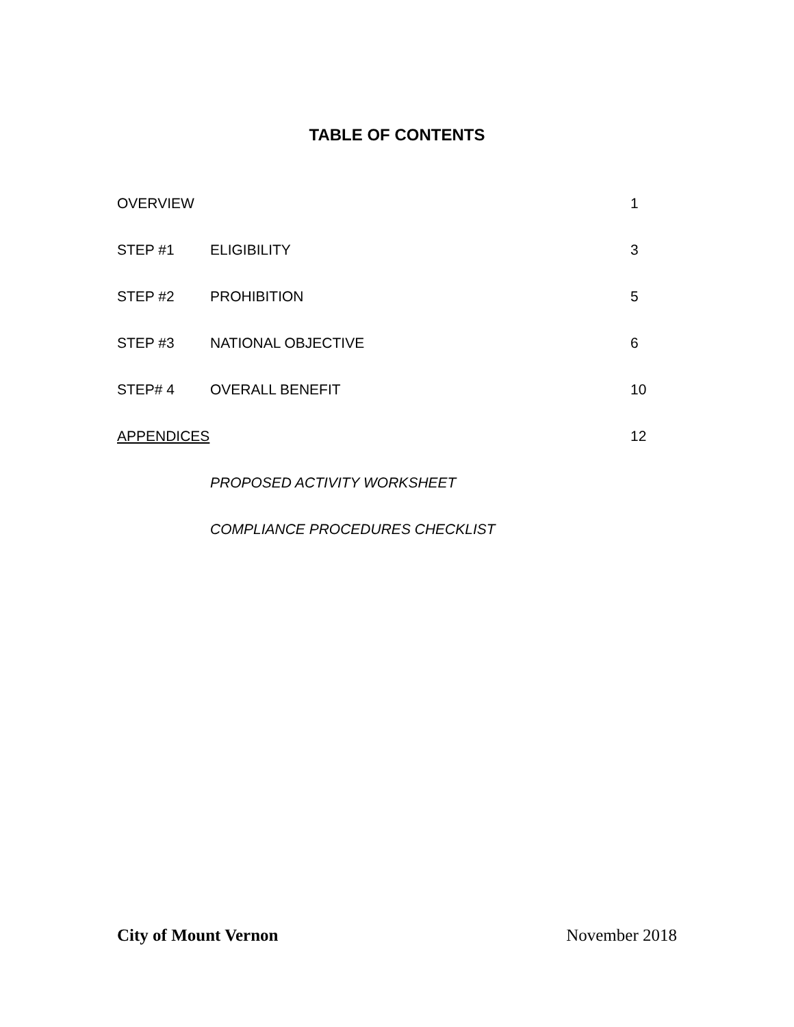TABLE OF CONTENTS
| OVERVIEW | | 1 |
| STEP #1 | ELIGIBILITY | 3 |
| STEP #2 | PROHIBITION | 5 |
| STEP #3 | NATIONAL OBJECTIVE | 6 |
| STEP# 4 | OVERALL BENEFIT | 10 |
| APPENDICES | | 12 |
| | PROPOSED ACTIVITY WORKSHEET | |
| | COMPLIANCE PROCEDURES CHECKLIST | |
City of Mount Vernon November 2018